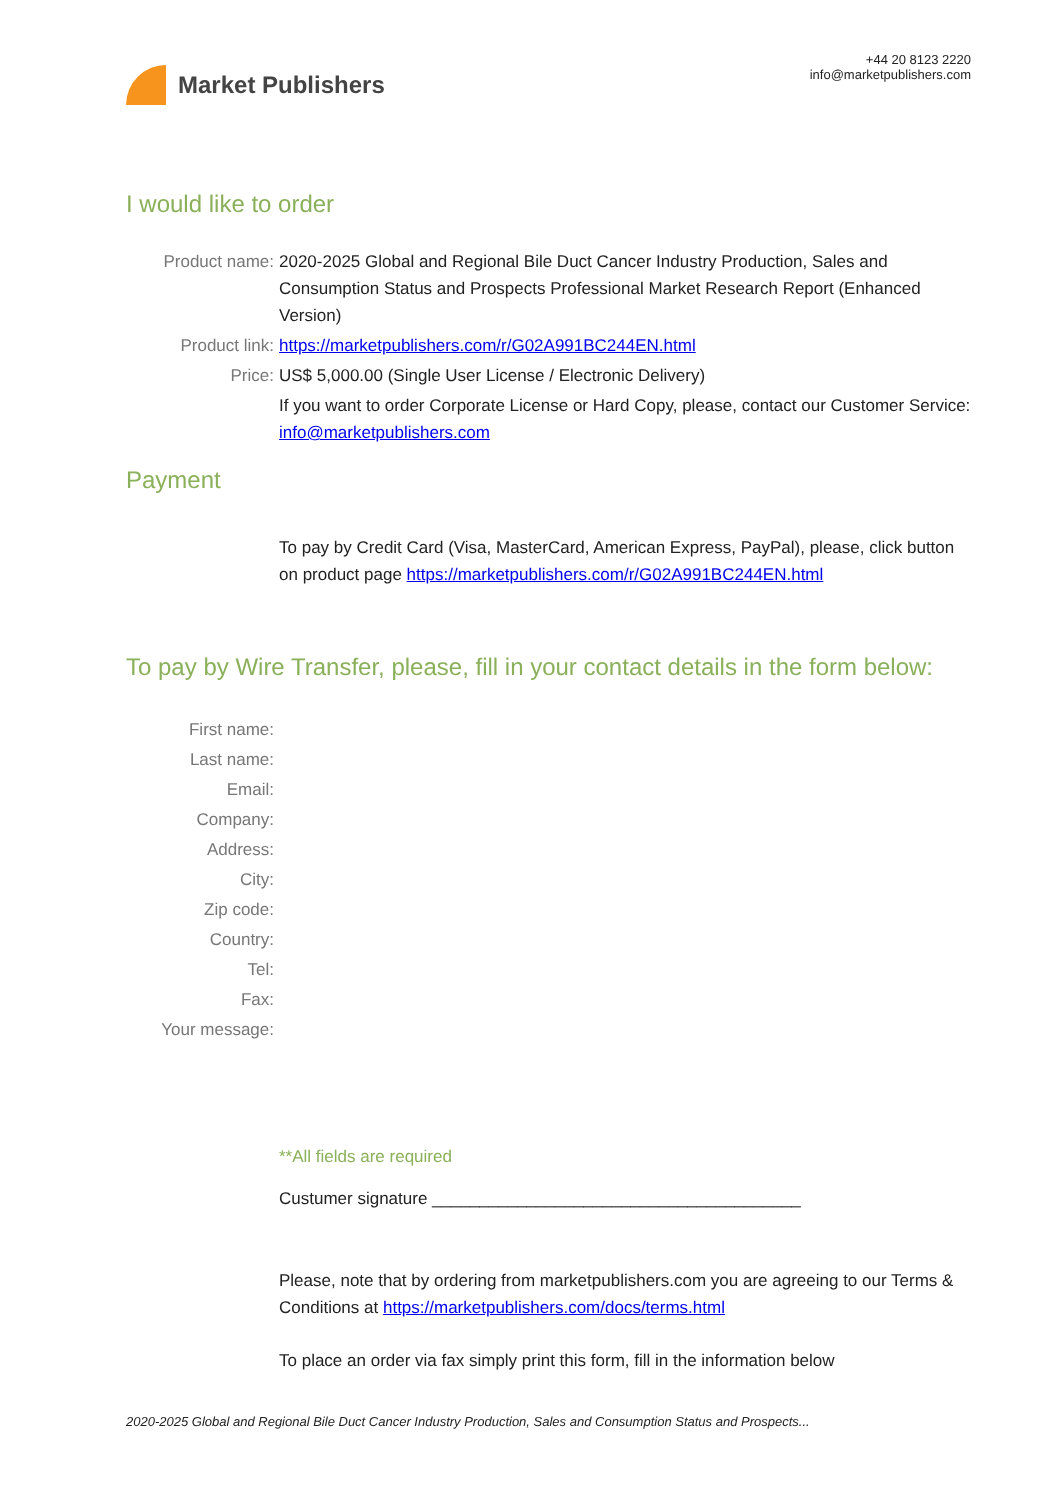Market Publishers
+44 20 8123 2220
info@marketpublishers.com
I would like to order
Product name: 2020-2025 Global and Regional Bile Duct Cancer Industry Production, Sales and Consumption Status and Prospects Professional Market Research Report (Enhanced Version)
Product link: https://marketpublishers.com/r/G02A991BC244EN.html
Price: US$ 5,000.00 (Single User License / Electronic Delivery)
If you want to order Corporate License or Hard Copy, please, contact our Customer Service:
info@marketpublishers.com
Payment
To pay by Credit Card (Visa, MasterCard, American Express, PayPal), please, click button on product page https://marketpublishers.com/r/G02A991BC244EN.html
To pay by Wire Transfer, please, fill in your contact details in the form below:
First name:
Last name:
Email:
Company:
Address:
City:
Zip code:
Country:
Tel:
Fax:
Your message:
**All fields are required
Custumer signature _______________________________________
Please, note that by ordering from marketpublishers.com you are agreeing to our Terms & Conditions at https://marketpublishers.com/docs/terms.html
To place an order via fax simply print this form, fill in the information below
2020-2025 Global and Regional Bile Duct Cancer Industry Production, Sales and Consumption Status and Prospects...